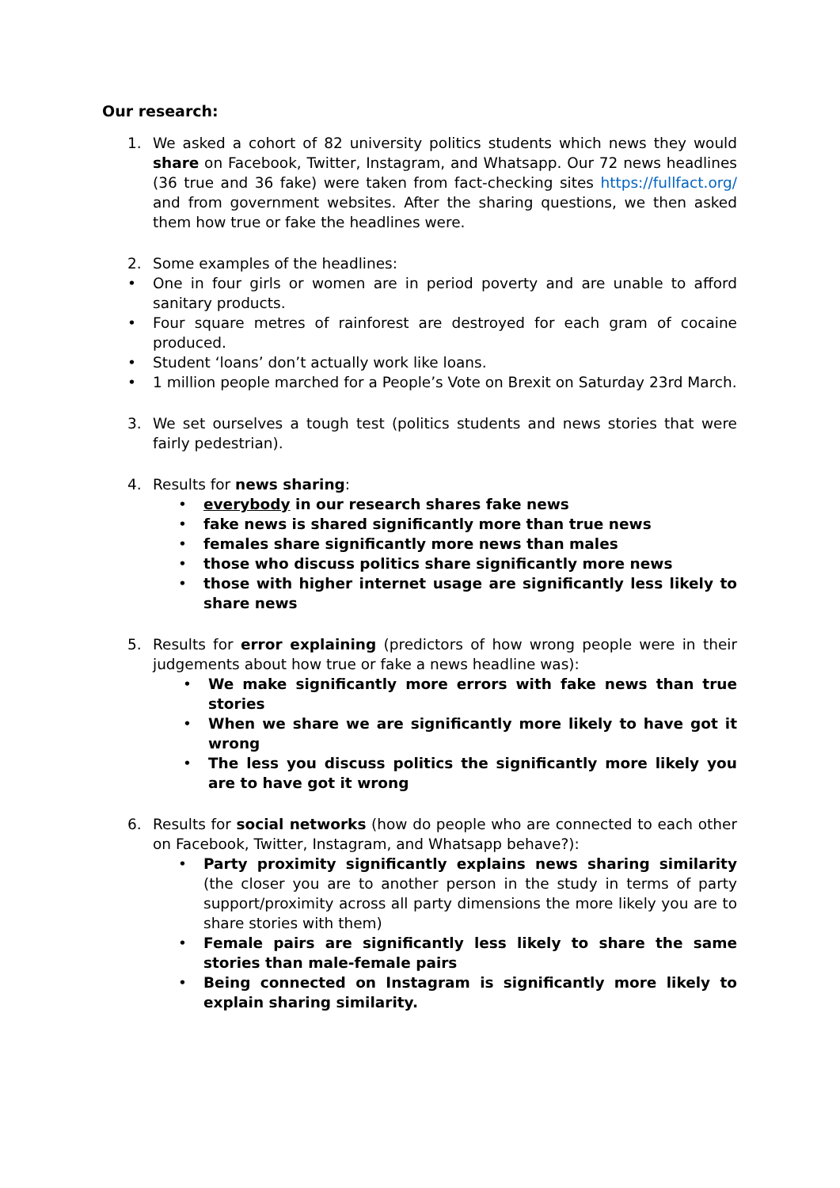Our research:
1. We asked a cohort of 82 university politics students which news they would share on Facebook, Twitter, Instagram, and Whatsapp. Our 72 news headlines (36 true and 36 fake) were taken from fact-checking sites https://fullfact.org/ and from government websites. After the sharing questions, we then asked them how true or fake the headlines were.
2. Some examples of the headlines:
• One in four girls or women are in period poverty and are unable to afford sanitary products.
• Four square metres of rainforest are destroyed for each gram of cocaine produced.
• Student ‘loans’ don’t actually work like loans.
• 1 million people marched for a People’s Vote on Brexit on Saturday 23rd March.
3. We set ourselves a tough test (politics students and news stories that were fairly pedestrian).
4. Results for news sharing:
• everybody in our research shares fake news
• fake news is shared significantly more than true news
• females share significantly more news than males
• those who discuss politics share significantly more news
• those with higher internet usage are significantly less likely to share news
5. Results for error explaining (predictors of how wrong people were in their judgements about how true or fake a news headline was):
• We make significantly more errors with fake news than true stories
• When we share we are significantly more likely to have got it wrong
• The less you discuss politics the significantly more likely you are to have got it wrong
6. Results for social networks (how do people who are connected to each other on Facebook, Twitter, Instagram, and Whatsapp behave?):
• Party proximity significantly explains news sharing similarity (the closer you are to another person in the study in terms of party support/proximity across all party dimensions the more likely you are to share stories with them)
• Female pairs are significantly less likely to share the same stories than male-female pairs
• Being connected on Instagram is significantly more likely to explain sharing similarity.